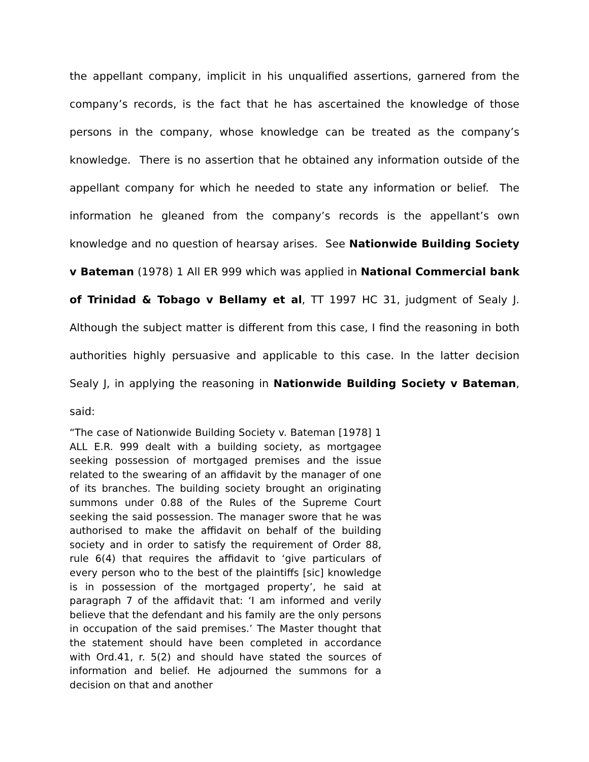the appellant company, implicit in his unqualified assertions, garnered from the company’s records, is the fact that he has ascertained the knowledge of those persons in the company, whose knowledge can be treated as the company’s knowledge. There is no assertion that he obtained any information outside of the appellant company for which he needed to state any information or belief. The information he gleaned from the company’s records is the appellant’s own knowledge and no question of hearsay arises. See Nationwide Building Society v Bateman (1978) 1 All ER 999 which was applied in National Commercial bank of Trinidad & Tobago v Bellamy et al, TT 1997 HC 31, judgment of Sealy J. Although the subject matter is different from this case, I find the reasoning in both authorities highly persuasive and applicable to this case. In the latter decision Sealy J, in applying the reasoning in Nationwide Building Society v Bateman, said:
“The case of Nationwide Building Society v. Bateman [1978] 1 ALL E.R. 999 dealt with a building society, as mortgagee seeking possession of mortgaged premises and the issue related to the swearing of an affidavit by the manager of one of its branches. The building society brought an originating summons under 0.88 of the Rules of the Supreme Court seeking the said possession. The manager swore that he was authorised to make the affidavit on behalf of the building society and in order to satisfy the requirement of Order 88, rule 6(4) that requires the affidavit to ‘give particulars of every person who to the best of the plaintiffs [sic] knowledge is in possession of the mortgaged property’, he said at paragraph 7 of the affidavit that: ‘I am informed and verily believe that the defendant and his family are the only persons in occupation of the said premises.’ The Master thought that the statement should have been completed in accordance with Ord.41, r. 5(2) and should have stated the sources of information and belief. He adjourned the summons for a decision on that and another